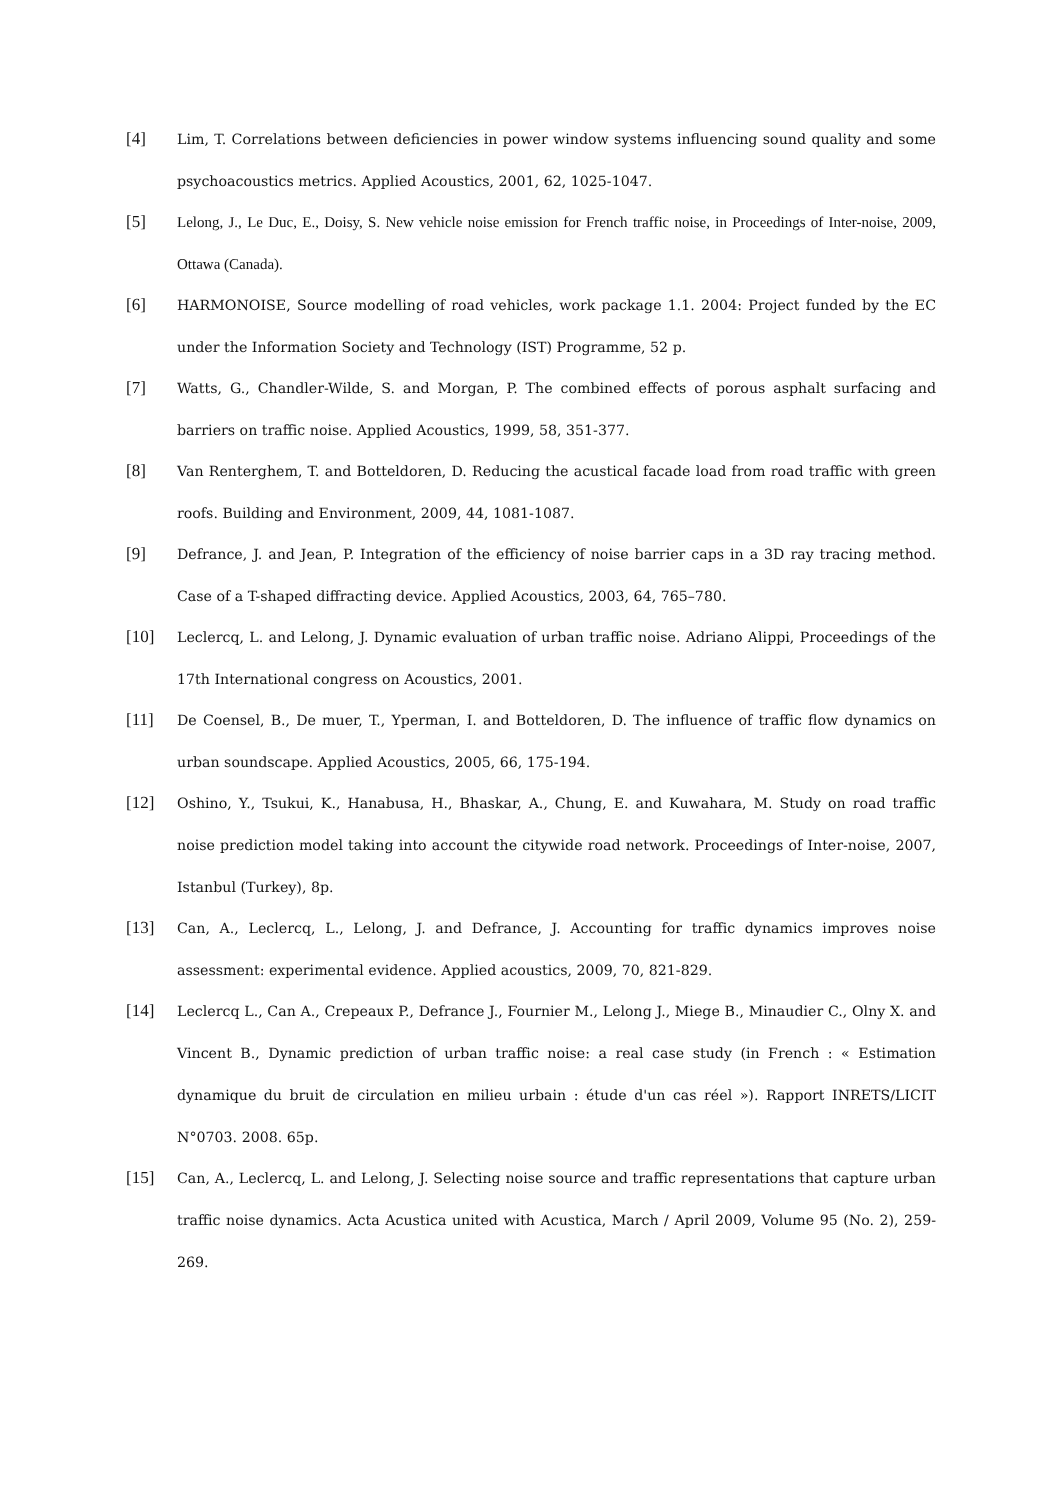[4]
Lim, T. Correlations between deficiencies in power window systems influencing sound quality and some psychoacoustics metrics. Applied Acoustics, 2001, 62, 1025-1047.
[5]
Lelong, J., Le Duc, E., Doisy, S. New vehicle noise emission for French traffic noise, in Proceedings of Inter-noise, 2009, Ottawa (Canada).
[6]
HARMONOISE, Source modelling of road vehicles, work package 1.1. 2004: Project funded by the EC under the Information Society and Technology (IST) Programme, 52 p.
[7]
Watts, G., Chandler-Wilde, S. and Morgan, P. The combined effects of porous asphalt surfacing and barriers on traffic noise. Applied Acoustics, 1999, 58, 351-377.
[8]
Van Renterghem, T. and Botteldoren, D. Reducing the acustical facade load from road traffic with green roofs. Building and Environment, 2009, 44, 1081-1087.
[9]
Defrance, J. and Jean, P. Integration of the efficiency of noise barrier caps in a 3D ray tracing method. Case of a T-shaped diffracting device. Applied Acoustics, 2003, 64, 765–780.
[10]
Leclercq, L. and Lelong, J. Dynamic evaluation of urban traffic noise. Adriano Alippi, Proceedings of the 17th International congress on Acoustics, 2001.
[11]
De Coensel, B., De muer, T., Yperman, I. and Botteldoren, D. The influence of traffic flow dynamics on urban soundscape. Applied Acoustics, 2005, 66, 175-194.
[12]
Oshino, Y., Tsukui, K., Hanabusa, H., Bhaskar, A., Chung, E. and Kuwahara, M. Study on road traffic noise prediction model taking into account the citywide road network. Proceedings of Inter-noise, 2007, Istanbul (Turkey), 8p.
[13]
Can, A., Leclercq, L., Lelong, J. and Defrance, J. Accounting for traffic dynamics improves noise assessment: experimental evidence. Applied acoustics, 2009, 70, 821-829.
[14]
Leclercq L., Can A., Crepeaux P., Defrance J., Fournier M., Lelong J., Miege B., Minaudier C., Olny X. and Vincent B., Dynamic prediction of urban traffic noise: a real case study (in French : « Estimation dynamique du bruit de circulation en milieu urbain : étude d'un cas réel »). Rapport INRETS/LICIT N°0703. 2008. 65p.
[15]
Can, A., Leclercq, L. and Lelong, J. Selecting noise source and traffic representations that capture urban traffic noise dynamics. Acta Acustica united with Acustica, March / April 2009, Volume 95 (No. 2), 259-269.